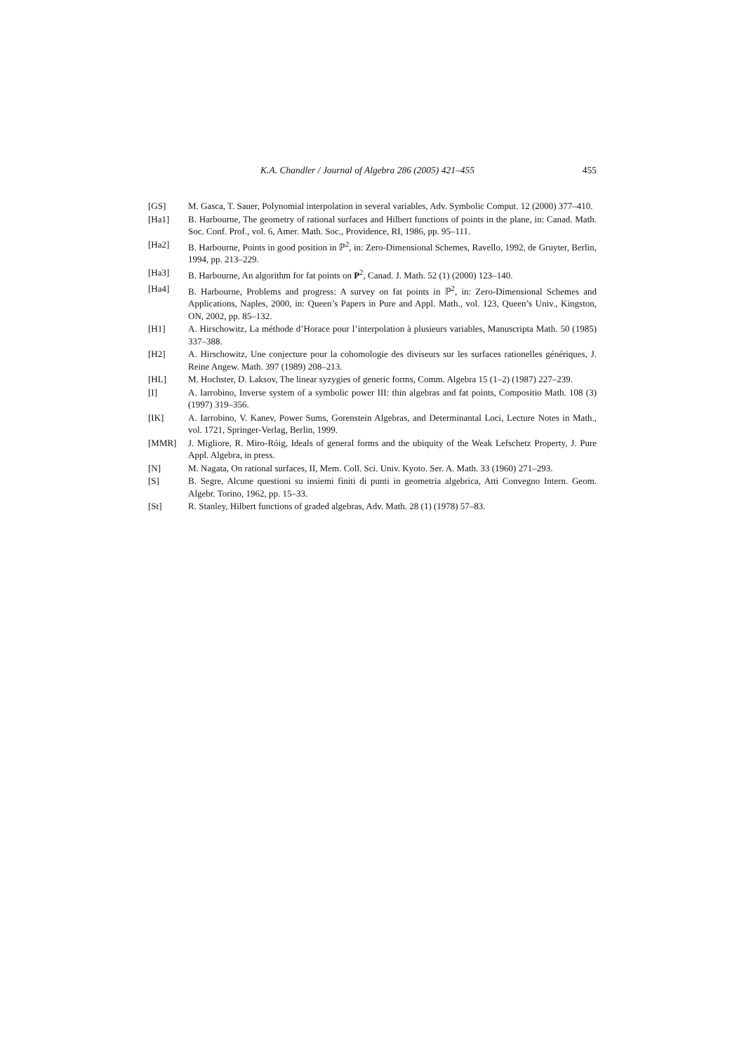K.A. Chandler / Journal of Algebra 286 (2005) 421–455 455
[GS] M. Gasca, T. Sauer, Polynomial interpolation in several variables, Adv. Symbolic Comput. 12 (2000) 377–410.
[Ha1] B. Harbourne, The geometry of rational surfaces and Hilbert functions of points in the plane, in: Canad. Math. Soc. Conf. Prof., vol. 6, Amer. Math. Soc., Providence, RI, 1986, pp. 95–111.
[Ha2] B. Harbourne, Points in good position in ℙ<sup>2</sup>, in: Zero-Dimensional Schemes, Ravello, 1992, de Gruyter, Berlin, 1994, pp. 213–229.
[Ha3] B. Harbourne, An algorithm for fat points on P<sup>2</sup>, Canad. J. Math. 52 (1) (2000) 123–140.
[Ha4] B. Harbourne, Problems and progress: A survey on fat points in ℙ<sup>2</sup>, in: Zero-Dimensional Schemes and Applications, Naples, 2000, in: Queen’s Papers in Pure and Appl. Math., vol. 123, Queen’s Univ., Kingston, ON, 2002, pp. 85–132.
[H1] A. Hirschowitz, La méthode d’Horace pour l’interpolation à plusieurs variables, Manuscripta Math. 50 (1985) 337–388.
[H2] A. Hirschowitz, Une conjecture pour la cohomologie des diviseurs sur les surfaces rationelles génériques, J. Reine Angew. Math. 397 (1989) 208–213.
[HL] M. Hochster, D. Laksov, The linear syzygies of generic forms, Comm. Algebra 15 (1–2) (1987) 227–239.
[I] A. Iarrobino, Inverse system of a symbolic power III: thin algebras and fat points, Compositio Math. 108 (3) (1997) 319–356.
[IK] A. Iarrobino, V. Kanev, Power Sums, Gorenstein Algebras, and Determinantal Loci, Lecture Notes in Math., vol. 1721, Springer-Verlag, Berlin, 1999.
[MMR] J. Migliore, R. Miro-Róig, Ideals of general forms and the ubiquity of the Weak Lefschetz Property, J. Pure Appl. Algebra, in press.
[N] M. Nagata, On rational surfaces, II, Mem. Coll. Sci. Univ. Kyoto. Ser. A. Math. 33 (1960) 271–293.
[S] B. Segre, Alcune questioni su insiemi finiti di punti in geometria algebrica, Atti Convegno Intern. Geom. Algebr. Torino, 1962, pp. 15–33.
[St] R. Stanley, Hilbert functions of graded algebras, Adv. Math. 28 (1) (1978) 57–83.